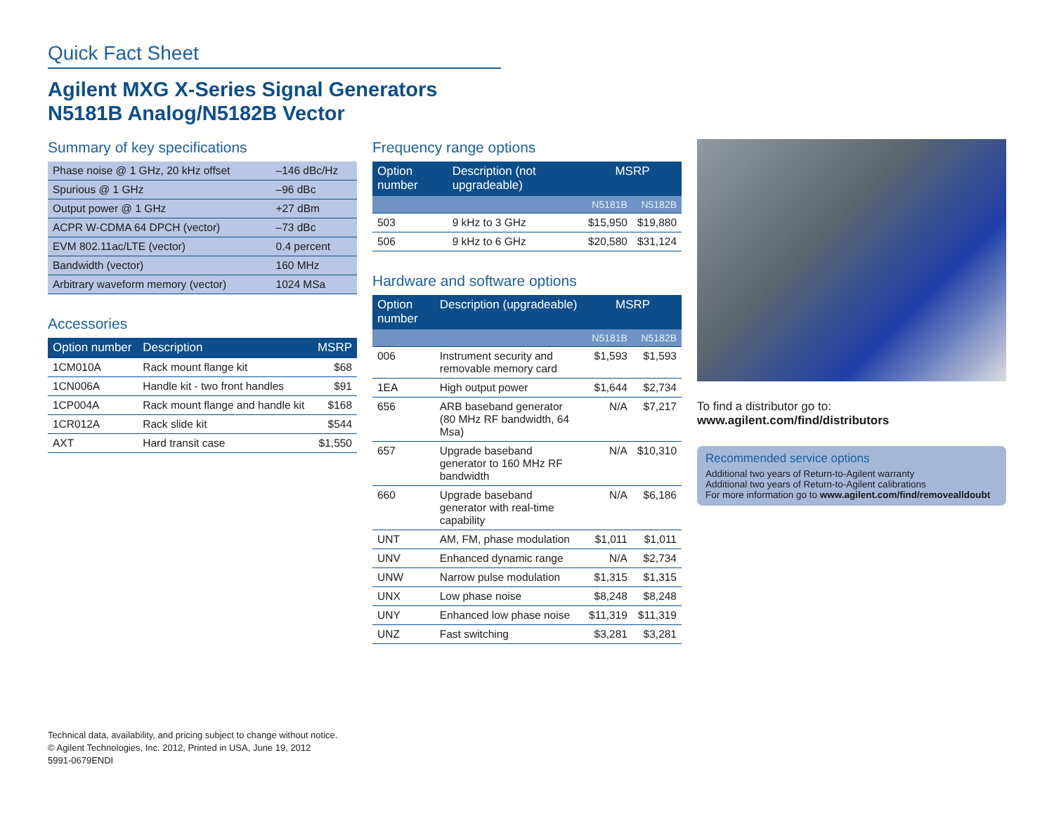Quick Fact Sheet
Agilent MXG X-Series Signal Generators
N5181B Analog/N5182B Vector
Summary of key specifications
| Phase noise @ 1 GHz, 20 kHz offset | –146 dBc/Hz |
| Spurious @ 1 GHz | –96 dBc |
| Output power @ 1 GHz | +27 dBm |
| ACPR W-CDMA 64 DPCH (vector) | –73 dBc |
| EVM 802.11ac/LTE (vector) | 0.4 percent |
| Bandwidth (vector) | 160 MHz |
| Arbitrary waveform memory (vector) | 1024 MSa |
Accessories
| Option number | Description | MSRP |
| --- | --- | --- |
| 1CM010A | Rack mount flange kit | $68 |
| 1CN006A | Handle kit - two front handles | $91 |
| 1CP004A | Rack mount flange and handle kit | $168 |
| 1CR012A | Rack slide kit | $544 |
| AXT | Hard transit case | $1,550 |
Frequency range options
| Option number | Description (not upgradeable) | MSRP | |
| --- | --- | --- | --- |
| | | N5181B | N5182B |
| 503 | 9 kHz to 3 GHz | $15,950 | $19,880 |
| 506 | 9 kHz to 6 GHz | $20,580 | $31,124 |
Hardware and software options
| Option number | Description (upgradeable) | MSRP | |
| --- | --- | --- | --- |
| | | N5181B | N5182B |
| 006 | Instrument security and removable memory card | $1,593 | $1,593 |
| 1EA | High output power | $1,644 | $2,734 |
| 656 | ARB baseband generator (80 MHz RF bandwidth, 64 Msa) | N/A | $7,217 |
| 657 | Upgrade baseband generator to 160 MHz RF bandwidth | N/A | $10,310 |
| 660 | Upgrade baseband generator with real-time capability | N/A | $6,186 |
| UNT | AM, FM, phase modulation | $1,011 | $1,011 |
| UNV | Enhanced dynamic range | N/A | $2,734 |
| UNW | Narrow pulse modulation | $1,315 | $1,315 |
| UNX | Low phase noise | $8,248 | $8,248 |
| UNY | Enhanced low phase noise | $11,319 | $11,319 |
| UNZ | Fast switching | $3,281 | $3,281 |
To find a distributor go to:
www.agilent.com/find/distributors
Recommended service options
Additional two years of Return-to-Agilent warranty
Additional two years of Return-to-Agilent calibrations
For more information go to www.agilent.com/find/removealldoubt
Technical data, availability, and pricing subject to change without notice.
© Agilent Technologies, Inc. 2012, Printed in USA, June 19, 2012
5991-0679ENDI